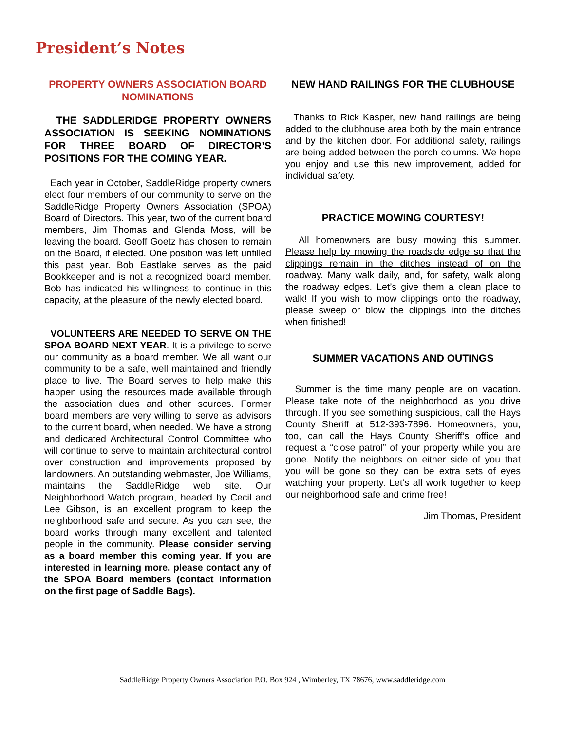President’s Notes
PROPERTY OWNERS ASSOCIATION BOARD NOMINATIONS
THE SADDLERIDGE PROPERTY OWNERS ASSOCIATION IS SEEKING NOMINATIONS FOR THREE BOARD OF DIRECTOR’S POSITIONS FOR THE COMING YEAR.
Each year in October, SaddleRidge property owners elect four members of our community to serve on the SaddleRidge Property Owners Association (SPOA) Board of Directors. This year, two of the current board members, Jim Thomas and Glenda Moss, will be leaving the board. Geoff Goetz has chosen to remain on the Board, if elected. One position was left unfilled this past year. Bob Eastlake serves as the paid Bookkeeper and is not a recognized board member. Bob has indicated his willingness to continue in this capacity, at the pleasure of the newly elected board.
VOLUNTEERS ARE NEEDED TO SERVE ON THE SPOA BOARD NEXT YEAR. It is a privilege to serve our community as a board member. We all want our community to be a safe, well maintained and friendly place to live. The Board serves to help make this happen using the resources made available through the association dues and other sources. Former board members are very willing to serve as advisors to the current board, when needed. We have a strong and dedicated Architectural Control Committee who will continue to serve to maintain architectural control over construction and improvements proposed by landowners. An outstanding webmaster, Joe Williams, maintains the SaddleRidge web site. Our Neighborhood Watch program, headed by Cecil and Lee Gibson, is an excellent program to keep the neighborhood safe and secure. As you can see, the board works through many excellent and talented people in the community. Please consider serving as a board member this coming year. If you are interested in learning more, please contact any of the SPOA Board members (contact information on the first page of Saddle Bags).
NEW HAND RAILINGS FOR THE CLUBHOUSE
Thanks to Rick Kasper, new hand railings are being added to the clubhouse area both by the main entrance and by the kitchen door. For additional safety, railings are being added between the porch columns. We hope you enjoy and use this new improvement, added for individual safety.
PRACTICE MOWING COURTESY!
All homeowners are busy mowing this summer. Please help by mowing the roadside edge so that the clippings remain in the ditches instead of on the roadway. Many walk daily, and, for safety, walk along the roadway edges. Let’s give them a clean place to walk! If you wish to mow clippings onto the roadway, please sweep or blow the clippings into the ditches when finished!
SUMMER VACATIONS AND OUTINGS
Summer is the time many people are on vacation. Please take note of the neighborhood as you drive through. If you see something suspicious, call the Hays County Sheriff at 512-393-7896. Homeowners, you, too, can call the Hays County Sheriff’s office and request a “close patrol” of your property while you are gone. Notify the neighbors on either side of you that you will be gone so they can be extra sets of eyes watching your property. Let’s all work together to keep our neighborhood safe and crime free!
Jim Thomas, President
SaddleRidge Property Owners Association P.O. Box 924 , Wimberley, TX 78676, www.saddleridge.com